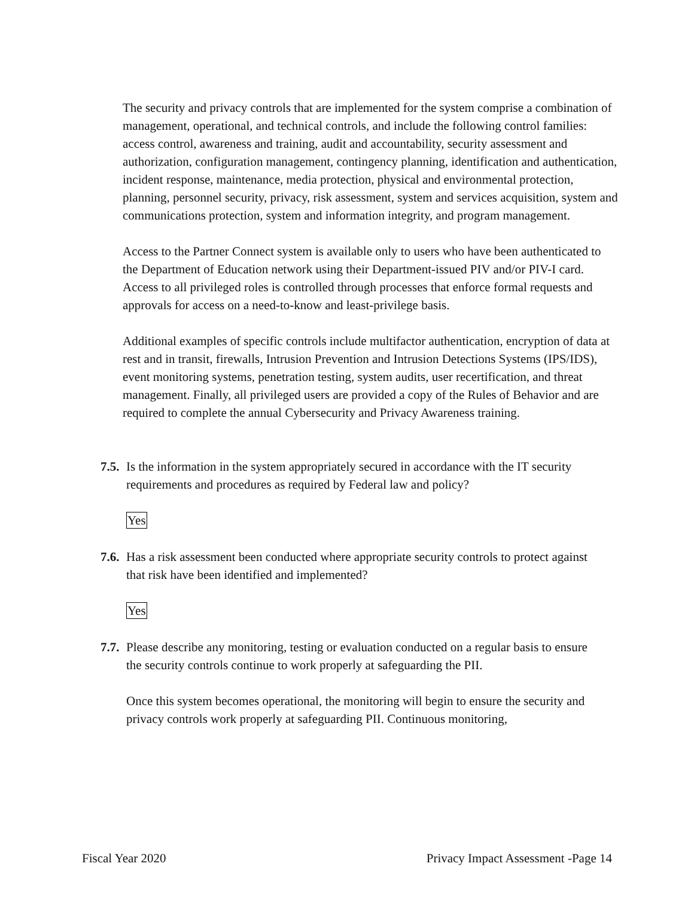The security and privacy controls that are implemented for the system comprise a combination of management, operational, and technical controls, and include the following control families: access control, awareness and training, audit and accountability, security assessment and authorization, configuration management, contingency planning, identification and authentication, incident response, maintenance, media protection, physical and environmental protection, planning, personnel security, privacy, risk assessment, system and services acquisition, system and communications protection, system and information integrity, and program management.
Access to the Partner Connect system is available only to users who have been authenticated to the Department of Education network using their Department-issued PIV and/or PIV-I card. Access to all privileged roles is controlled through processes that enforce formal requests and approvals for access on a need-to-know and least-privilege basis.
Additional examples of specific controls include multifactor authentication, encryption of data at rest and in transit, firewalls, Intrusion Prevention and Intrusion Detections Systems (IPS/IDS), event monitoring systems, penetration testing, system audits, user recertification, and threat management. Finally, all privileged users are provided a copy of the Rules of Behavior and are required to complete the annual Cybersecurity and Privacy Awareness training.
7.5. Is the information in the system appropriately secured in accordance with the IT security requirements and procedures as required by Federal law and policy?
Yes
7.6. Has a risk assessment been conducted where appropriate security controls to protect against that risk have been identified and implemented?
Yes
7.7. Please describe any monitoring, testing or evaluation conducted on a regular basis to ensure the security controls continue to work properly at safeguarding the PII.
Once this system becomes operational, the monitoring will begin to ensure the security and privacy controls work properly at safeguarding PII. Continuous monitoring,
Fiscal Year 2020 Privacy Impact Assessment -Page 14